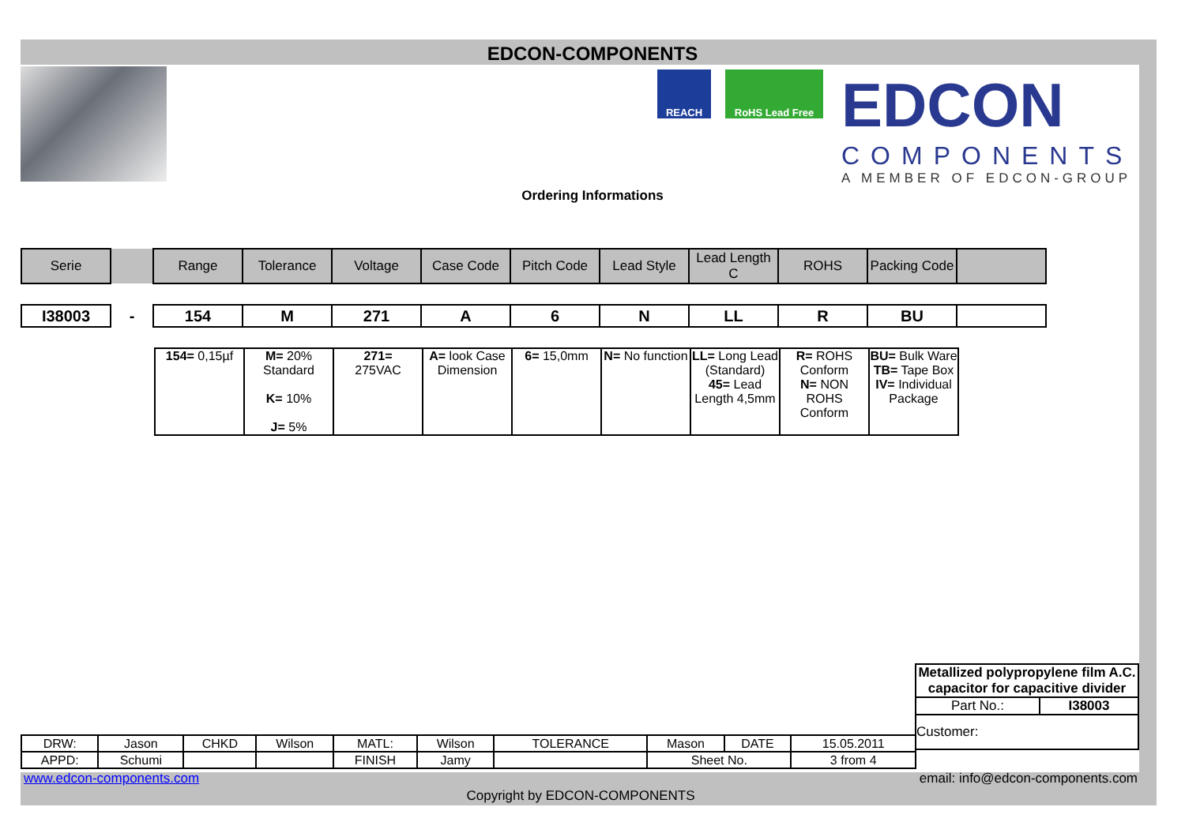EDCON-COMPONENTS
REACH RoHS Lead Free
EDCON
COMPONENTS
A MEMBER OF EDCON-GROUP
Ordering Informations
| Serie | | Range | Tolerance | Voltage | Case Code | Pitch Code | Lead Style | Lead Length C | ROHS | Packing Code | |
| --- | --- | --- | --- | --- | --- | --- | --- | --- | --- | --- | --- |
| I38003 | - | 154 | M | 271 | A | 6 | N | LL | R | BU | |
| 154= 0,15µf | M= 20% Standard K= 10% J= 5% | 271= 275VAC | A= look Case Dimension | 6= 15,0mm | N= No function | LL= Long Lead (Standard) 45= Lead Length 4,5mm | R= ROHS Conform N= NON ROHS Conform | BU= Bulk Ware TB= Tape Box IV= Individual Package |
| Metallized polypropylene film A.C. capacitor for capacitive divider | |
| Part No.: | I38003 |
| Customer: | |
| DRW: | Jason | CHKD | Wilson | MATL: | Wilson | TOLERANCE | Mason | DATE | 15.05.2011 |
| APPD: | Schumi | | | FINISH | Jamy | | Sheet No. | | 3 from 4 |
www.edcon-components.com
email: info@edcon-components.com
Copyright by EDCON-COMPONENTS